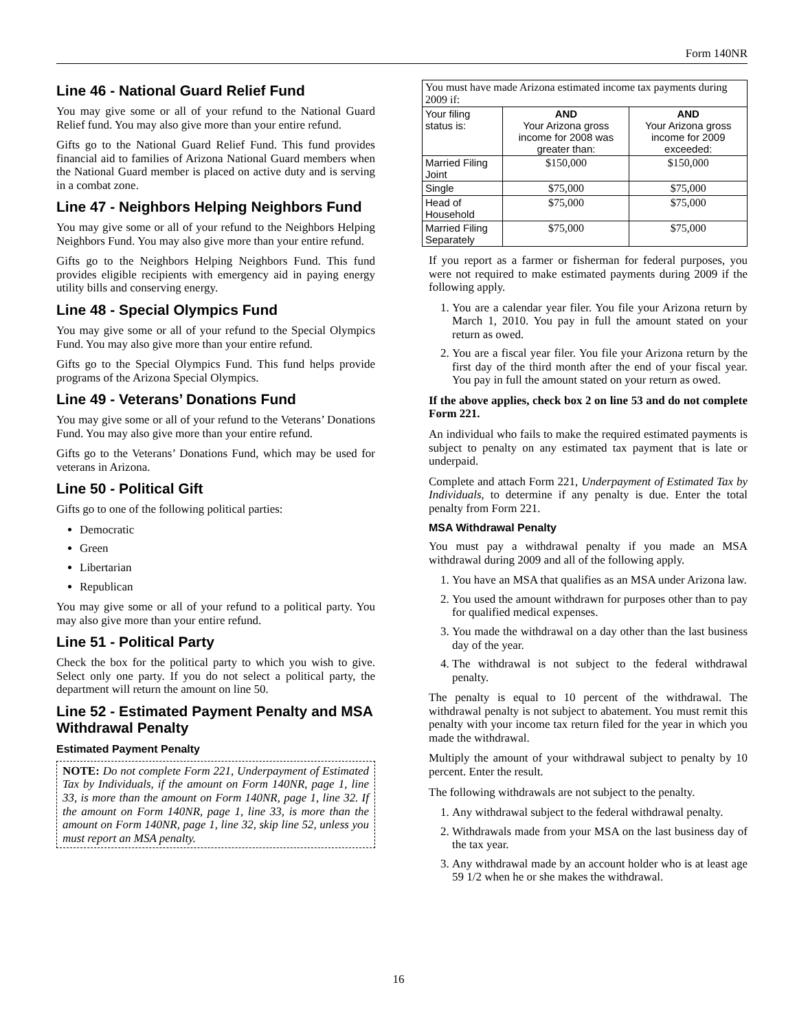Form 140NR
Line 46 - National Guard Relief Fund
You may give some or all of your refund to the National Guard Relief fund. You may also give more than your entire refund.
Gifts go to the National Guard Relief Fund. This fund provides financial aid to families of Arizona National Guard members when the National Guard member is placed on active duty and is serving in a combat zone.
Line 47 - Neighbors Helping Neighbors Fund
You may give some or all of your refund to the Neighbors Helping Neighbors Fund. You may also give more than your entire refund.
Gifts go to the Neighbors Helping Neighbors Fund. This fund provides eligible recipients with emergency aid in paying energy utility bills and conserving energy.
Line 48 - Special Olympics Fund
You may give some or all of your refund to the Special Olympics Fund. You may also give more than your entire refund.
Gifts go to the Special Olympics Fund. This fund helps provide programs of the Arizona Special Olympics.
Line 49 - Veterans’ Donations Fund
You may give some or all of your refund to the Veterans’ Donations Fund. You may also give more than your entire refund.
Gifts go to the Veterans’ Donations Fund, which may be used for veterans in Arizona.
Line 50 - Political Gift
Gifts go to one of the following political parties:
Democratic
Green
Libertarian
Republican
You may give some or all of your refund to a political party. You may also give more than your entire refund.
Line 51 - Political Party
Check the box for the political party to which you wish to give. Select only one party. If you do not select a political party, the department will return the amount on line 50.
Line 52 - Estimated Payment Penalty and MSA Withdrawal Penalty
Estimated Payment Penalty
NOTE: Do not complete Form 221, Underpayment of Estimated Tax by Individuals, if the amount on Form 140NR, page 1, line 33, is more than the amount on Form 140NR, page 1, line 32. If the amount on Form 140NR, page 1, line 33, is more than the amount on Form 140NR, page 1, line 32, skip line 52, unless you must report an MSA penalty.
| You must have made Arizona estimated income tax payments during 2009 if: | | |
| Your filing status is: | AND Your Arizona gross income for 2008 was greater than: | AND Your Arizona gross income for 2009 exceeded: |
| Married Filing Joint | $150,000 | $150,000 |
| Single | $75,000 | $75,000 |
| Head of Household | $75,000 | $75,000 |
| Married Filing Separately | $75,000 | $75,000 |
If you report as a farmer or fisherman for federal purposes, you were not required to make estimated payments during 2009 if the following apply.
1. You are a calendar year filer. You file your Arizona return by March 1, 2010. You pay in full the amount stated on your return as owed.
2. You are a fiscal year filer. You file your Arizona return by the first day of the third month after the end of your fiscal year. You pay in full the amount stated on your return as owed.
If the above applies, check box 2 on line 53 and do not complete Form 221.
An individual who fails to make the required estimated payments is subject to penalty on any estimated tax payment that is late or underpaid.
Complete and attach Form 221, Underpayment of Estimated Tax by Individuals, to determine if any penalty is due. Enter the total penalty from Form 221.
MSA Withdrawal Penalty
You must pay a withdrawal penalty if you made an MSA withdrawal during 2009 and all of the following apply.
1. You have an MSA that qualifies as an MSA under Arizona law.
2. You used the amount withdrawn for purposes other than to pay for qualified medical expenses.
3. You made the withdrawal on a day other than the last business day of the year.
4. The withdrawal is not subject to the federal withdrawal penalty.
The penalty is equal to 10 percent of the withdrawal. The withdrawal penalty is not subject to abatement. You must remit this penalty with your income tax return filed for the year in which you made the withdrawal.
Multiply the amount of your withdrawal subject to penalty by 10 percent. Enter the result.
The following withdrawals are not subject to the penalty.
1. Any withdrawal subject to the federal withdrawal penalty.
2. Withdrawals made from your MSA on the last business day of the tax year.
3. Any withdrawal made by an account holder who is at least age 59 1/2 when he or she makes the withdrawal.
16